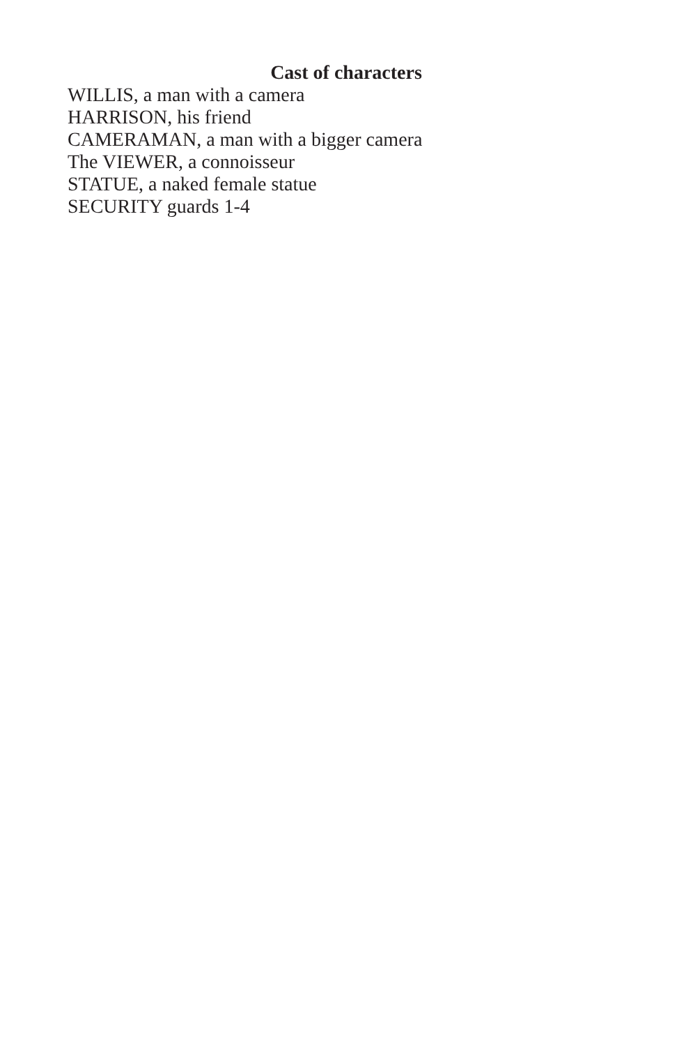Cast of characters
WILLIS, a man with a camera
HARRISON, his friend
CAMERAMAN, a man with a bigger camera
The VIEWER, a connoisseur
STATUE, a naked female statue
SECURITY guards 1-4